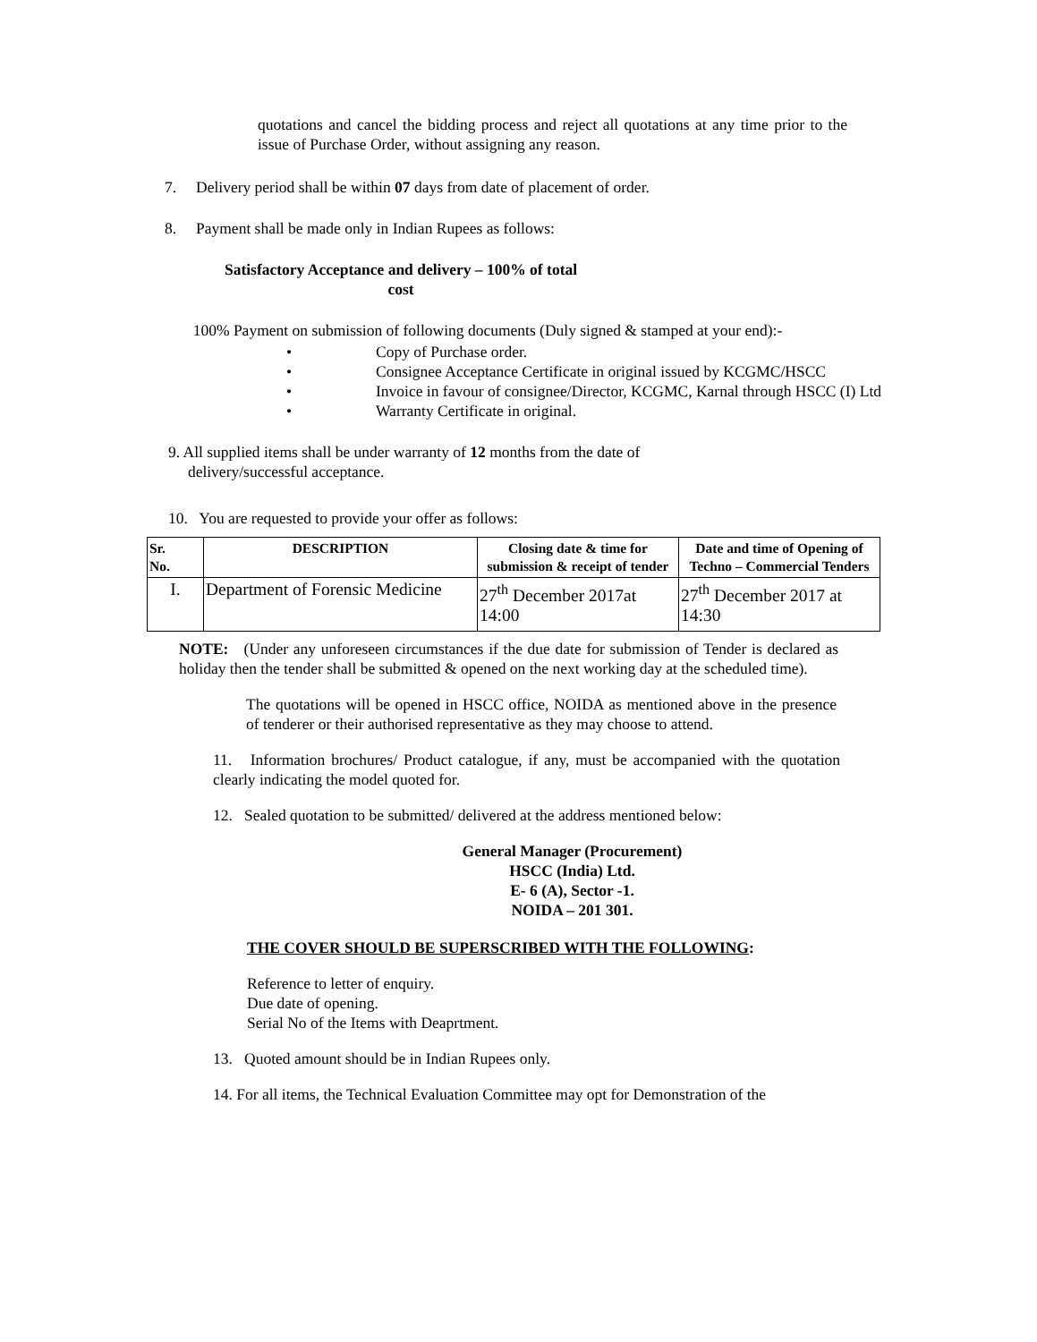quotations and cancel the bidding process and reject all quotations at any time prior to the issue of Purchase Order, without assigning any reason.
7. Delivery period shall be within 07 days from date of placement of order.
8. Payment shall be made only in Indian Rupees as follows:
Satisfactory Acceptance and delivery – 100% of total cost
100% Payment on submission of following documents (Duly signed & stamped at your end):-
• Copy of Purchase order.
• Consignee Acceptance Certificate in original issued by KCGMC/HSCC
• Invoice in favour of consignee/Director, KCGMC, Karnal through HSCC (I) Ltd
• Warranty Certificate in original.
9. All supplied items shall be under warranty of 12 months from the date of
delivery/successful acceptance.
10. You are requested to provide your offer as follows:
| Sr. No. | DESCRIPTION | Closing date & time for submission & receipt of tender | Date and time of Opening of Techno – Commercial Tenders |
| --- | --- | --- | --- |
| I. | Department of Forensic Medicine | 27<sup>th</sup> December 2017at 14:00 | 27<sup>th</sup> December 2017 at 14:30 |
NOTE: (Under any unforeseen circumstances if the due date for submission of Tender is declared as holiday then the tender shall be submitted & opened on the next working day at the scheduled time).
The quotations will be opened in HSCC office, NOIDA as mentioned above in the presence of tenderer or their authorised representative as they may choose to attend.
11. Information brochures/ Product catalogue, if any, must be accompanied with the quotation clearly indicating the model quoted for.
12. Sealed quotation to be submitted/ delivered at the address mentioned below:
General Manager (Procurement)
HSCC (India) Ltd.
E- 6 (A), Sector -1.
NOIDA – 201 301.
THE COVER SHOULD BE SUPERSCRIBED WITH THE FOLLOWING:
Reference to letter of enquiry.
Due date of opening.
Serial No of the Items with Deaprtment.
13. Quoted amount should be in Indian Rupees only.
14. For all items, the Technical Evaluation Committee may opt for Demonstration of the